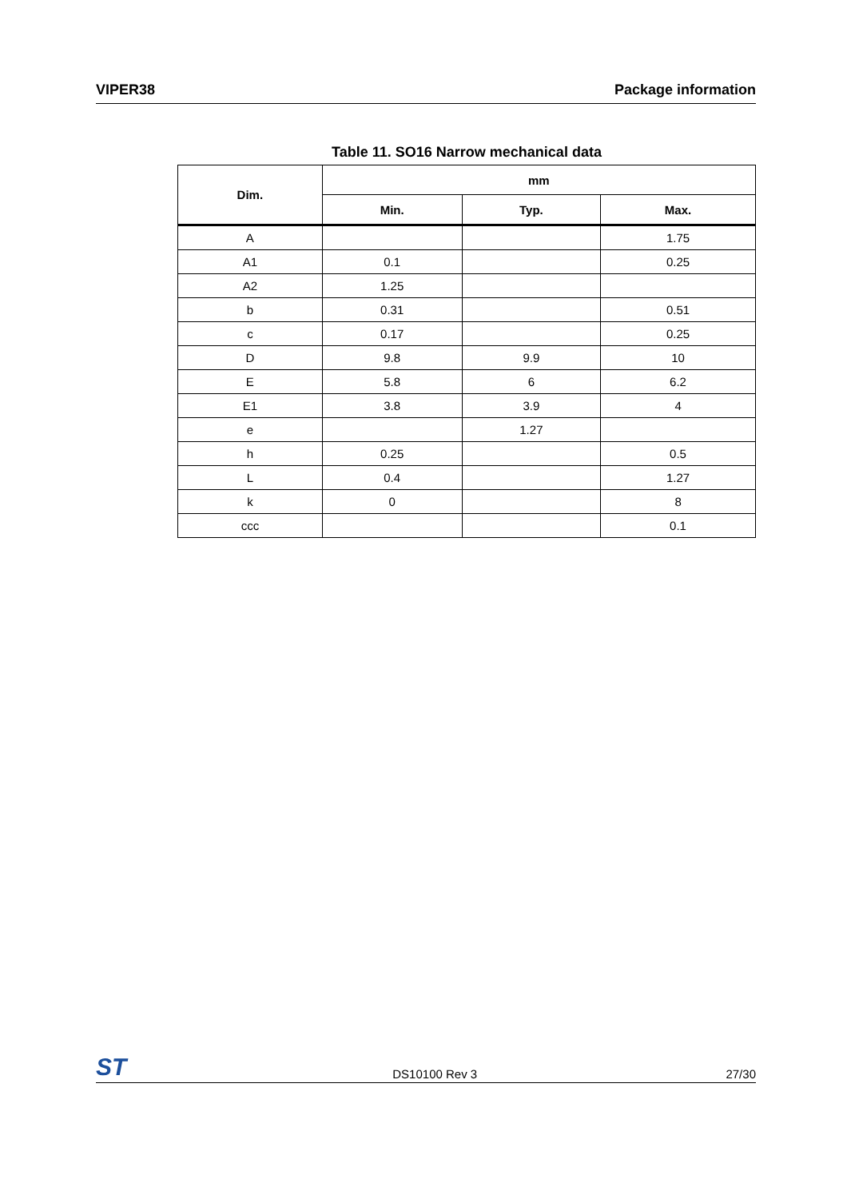VIPER38 Package information
Table 11. SO16 Narrow mechanical data
| Dim. | mm | | |
| --- | --- | --- | --- |
| | Min. | Typ. | Max. |
| A | | | 1.75 |
| A1 | 0.1 | | 0.25 |
| A2 | 1.25 | | |
| b | 0.31 | | 0.51 |
| c | 0.17 | | 0.25 |
| D | 9.8 | 9.9 | 10 |
| E | 5.8 | 6 | 6.2 |
| E1 | 3.8 | 3.9 | 4 |
| e | | 1.27 | |
| h | 0.25 | | 0.5 |
| L | 0.4 | | 1.27 |
| k | 0 | | 8 |
| ccc | | | 0.1 |
ST DS10100 Rev 3 27/30